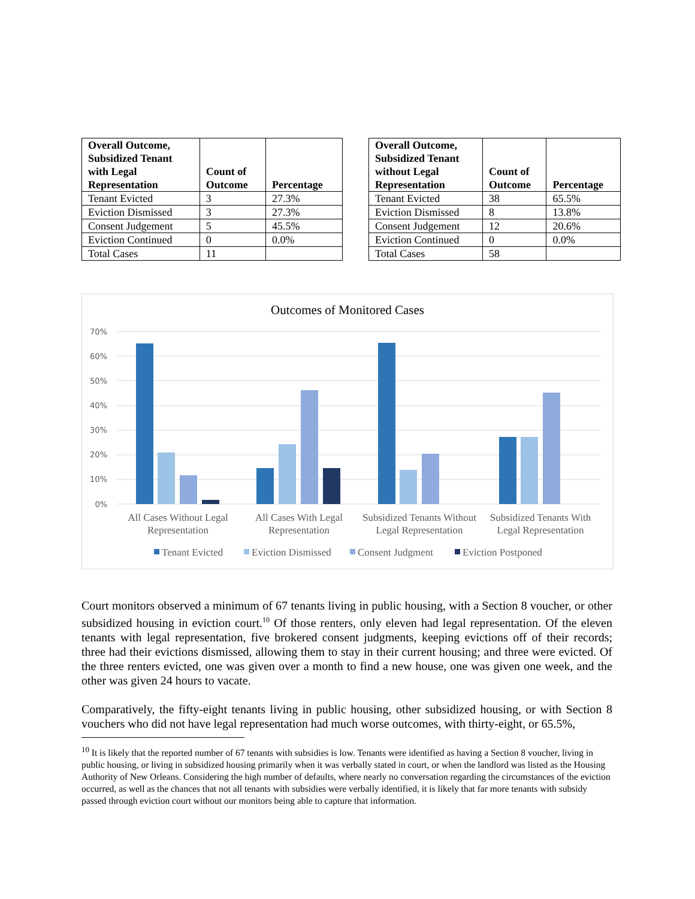| Overall Outcome, Subsidized Tenant with Legal Representation | Count of Outcome | Percentage |
| --- | --- | --- |
| Tenant Evicted | 3 | 27.3% |
| Eviction Dismissed | 3 | 27.3% |
| Consent Judgement | 5 | 45.5% |
| Eviction Continued | 0 | 0.0% |
| Total Cases | 11 | |
| Overall Outcome, Subsidized Tenant without Legal Representation | Count of Outcome | Percentage |
| --- | --- | --- |
| Tenant Evicted | 38 | 65.5% |
| Eviction Dismissed | 8 | 13.8% |
| Consent Judgement | 12 | 20.6% |
| Eviction Continued | 0 | 0.0% |
| Total Cases | 58 | |
Outcomes of Monitored Cases
70%
60%
50%
40%
30%
20%
10%
0%
All Cases Without Legal
Representation
All Cases With Legal
Representation
Subsidized Tenants Without
Legal Representation
Subsidized Tenants With
Legal Representation
Tenant Evicted
Eviction Dismissed
Consent Judgment
Eviction Postponed
Court monitors observed a minimum of 67 tenants living in public housing, with a Section 8 voucher, or other subsidized housing in eviction court.<sup>10</sup> Of those renters, only eleven had legal representation. Of the eleven tenants with legal representation, five brokered consent judgments, keeping evictions off of their records; three had their evictions dismissed, allowing them to stay in their current housing; and three were evicted. Of the three renters evicted, one was given over a month to find a new house, one was given one week, and the other was given 24 hours to vacate.
Comparatively, the fifty-eight tenants living in public housing, other subsidized housing, or with Section 8 vouchers who did not have legal representation had much worse outcomes, with thirty-eight, or 65.5%,
<sup>10</sup> It is likely that the reported number of 67 tenants with subsidies is low. Tenants were identified as having a Section 8 voucher, living in public housing, or living in subsidized housing primarily when it was verbally stated in court, or when the landlord was listed as the Housing Authority of New Orleans. Considering the high number of defaults, where nearly no conversation regarding the circumstances of the eviction occurred, as well as the chances that not all tenants with subsidies were verbally identified, it is likely that far more tenants with subsidy passed through eviction court without our monitors being able to capture that information.